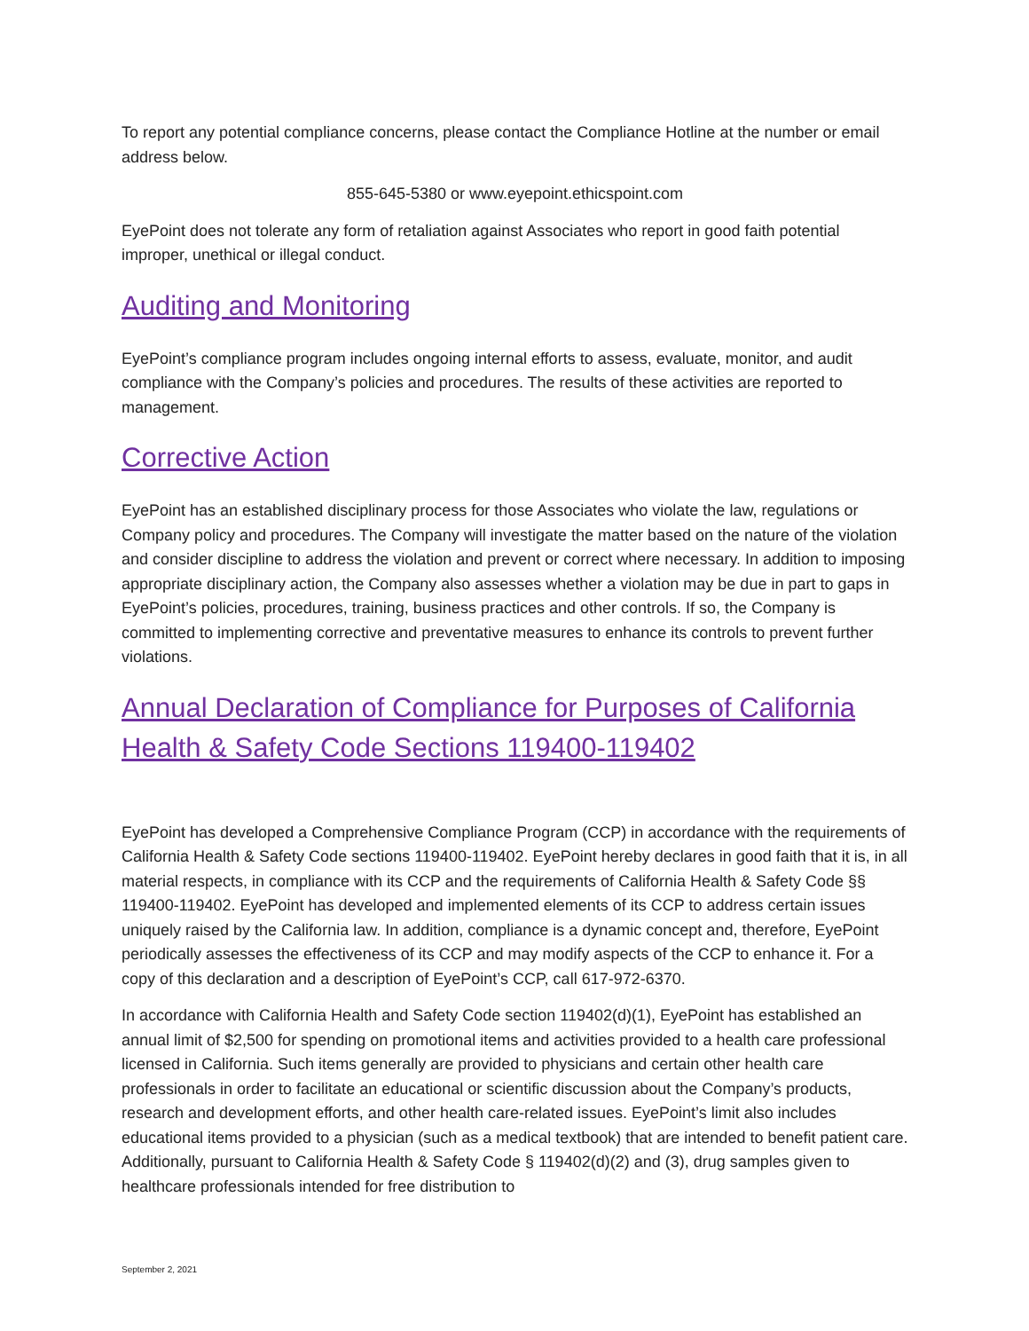To report any potential compliance concerns, please contact the Compliance Hotline at the number or email address below.
855-645-5380 or www.eyepoint.ethicspoint.com
EyePoint does not tolerate any form of retaliation against Associates who report in good faith potential improper, unethical or illegal conduct.
Auditing and Monitoring
EyePoint’s compliance program includes ongoing internal efforts to assess, evaluate, monitor, and audit compliance with the Company’s policies and procedures. The results of these activities are reported to management.
Corrective Action
EyePoint has an established disciplinary process for those Associates who violate the law, regulations or Company policy and procedures. The Company will investigate the matter based on the nature of the violation and consider discipline to address the violation and prevent or correct where necessary. In addition to imposing appropriate disciplinary action, the Company also assesses whether a violation may be due in part to gaps in EyePoint’s policies, procedures, training, business practices and other controls. If so, the Company is committed to implementing corrective and preventative measures to enhance its controls to prevent further violations.
Annual Declaration of Compliance for Purposes of California Health & Safety Code Sections 119400-119402
EyePoint has developed a Comprehensive Compliance Program (CCP) in accordance with the requirements of California Health & Safety Code sections 119400-119402. EyePoint hereby declares in good faith that it is, in all material respects, in compliance with its CCP and the requirements of California Health & Safety Code §§ 119400-119402. EyePoint has developed and implemented elements of its CCP to address certain issues uniquely raised by the California law. In addition, compliance is a dynamic concept and, therefore, EyePoint periodically assesses the effectiveness of its CCP and may modify aspects of the CCP to enhance it. For a copy of this declaration and a description of EyePoint’s CCP, call 617-972-6370.
In accordance with California Health and Safety Code section 119402(d)(1), EyePoint has established an annual limit of $2,500 for spending on promotional items and activities provided to a health care professional licensed in California. Such items generally are provided to physicians and certain other health care professionals in order to facilitate an educational or scientific discussion about the Company’s products, research and development efforts, and other health care-related issues. EyePoint’s limit also includes educational items provided to a physician (such as a medical textbook) that are intended to benefit patient care. Additionally, pursuant to California Health & Safety Code § 119402(d)(2) and (3), drug samples given to healthcare professionals intended for free distribution to
September 2, 2021